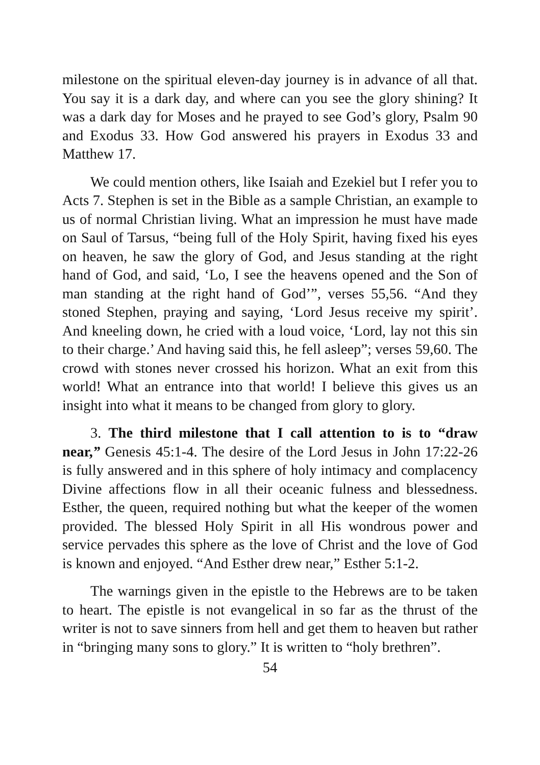milestone on the spiritual eleven-day journey is in advance of all that. You say it is a dark day, and where can you see the glory shining? It was a dark day for Moses and he prayed to see God’s glory, Psalm 90 and Exodus 33. How God answered his prayers in Exodus 33 and Matthew 17.
We could mention others, like Isaiah and Ezekiel but I refer you to Acts 7. Stephen is set in the Bible as a sample Christian, an example to us of normal Christian living. What an impression he must have made on Saul of Tarsus, “being full of the Holy Spirit, having fixed his eyes on heaven, he saw the glory of God, and Jesus standing at the right hand of God, and said, ‘Lo, I see the heavens opened and the Son of man standing at the right hand of God’”, verses 55,56. “And they stoned Stephen, praying and saying, ‘Lord Jesus receive my spirit’. And kneeling down, he cried with a loud voice, ‘Lord, lay not this sin to their charge.’ And having said this, he fell asleep”; verses 59,60. The crowd with stones never crossed his horizon. What an exit from this world! What an entrance into that world! I believe this gives us an insight into what it means to be changed from glory to glory.
3. The third milestone that I call attention to is to “draw near,” Genesis 45:1-4. The desire of the Lord Jesus in John 17:22-26 is fully answered and in this sphere of holy intimacy and complacency Divine affections flow in all their oceanic fulness and blessedness. Esther, the queen, required nothing but what the keeper of the women provided. The blessed Holy Spirit in all His wondrous power and service pervades this sphere as the love of Christ and the love of God is known and enjoyed. “And Esther drew near,” Esther 5:1-2.
The warnings given in the epistle to the Hebrews are to be taken to heart. The epistle is not evangelical in so far as the thrust of the writer is not to save sinners from hell and get them to heaven but rather in “bringing many sons to glory.” It is written to “holy brethren”.
54